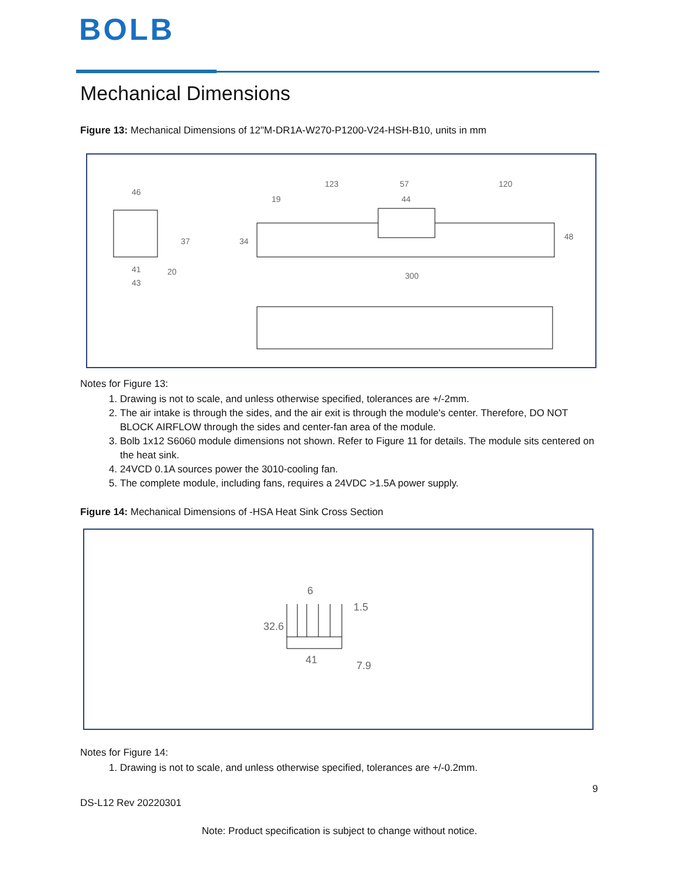BOLB
Mechanical Dimensions
Figure 13: Mechanical Dimensions of 12"M-DR1A-W270-P1200-V24-HSH-B10, units in mm
46
123 57
44
120
34 48 37
41 20
43
300
19
Notes for Figure 13:
1. Drawing is not to scale, and unless otherwise specified, tolerances are +/-2mm.
2. The air intake is through the sides, and the air exit is through the module's center. Therefore, DO NOT BLOCK AIRFLOW through the sides and center-fan area of the module.
3. Bolb 1x12 S6060 module dimensions not shown. Refer to Figure 11 for details. The module sits centered on the heat sink.
4. 24VCD 0.1A sources power the 3010-cooling fan.
5. The complete module, including fans, requires a 24VDC >1.5A power supply.
Figure 14: Mechanical Dimensions of -HSA Heat Sink Cross Section
6
1.5
32.6
41 7.9
Notes for Figure 14:
1. Drawing is not to scale, and unless otherwise specified, tolerances are +/-0.2mm.
9
DS-L12 Rev 20220301
Note: Product specification is subject to change without notice.